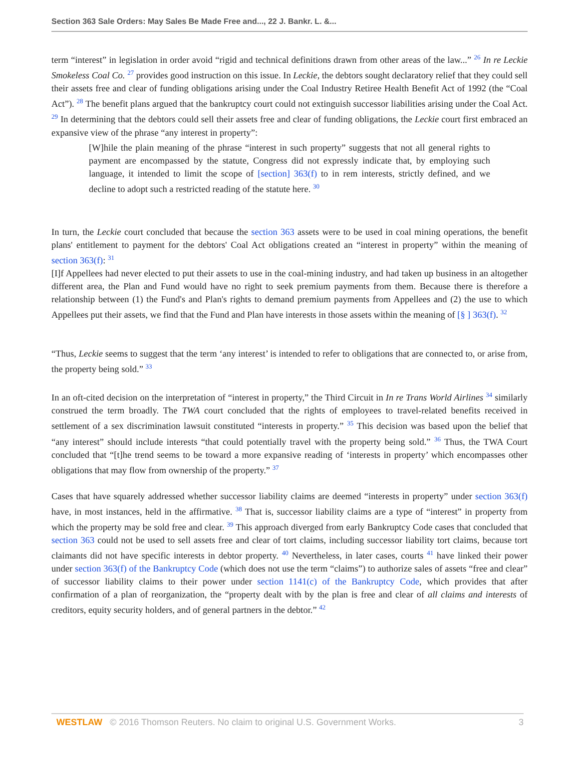Section 363 Sale Orders: May Sales Be Made Free and..., 22 J. Bankr. L. &...
term “interest” in legislation in order avoid “rigid and technical definitions drawn from other areas of the law...” <sup>26</sup> In re Leckie Smokeless Coal Co. <sup>27</sup> provides good instruction on this issue. In Leckie, the debtors sought declaratory relief that they could sell their assets free and clear of funding obligations arising under the Coal Industry Retiree Health Benefit Act of 1992 (the “Coal Act”). <sup>28</sup> The benefit plans argued that the bankruptcy court could not extinguish successor liabilities arising under the Coal Act. <sup>29</sup> In determining that the debtors could sell their assets free and clear of funding obligations, the Leckie court first embraced an expansive view of the phrase “any interest in property”:
[W]hile the plain meaning of the phrase “interest in such property” suggests that not all general rights to payment are encompassed by the statute, Congress did not expressly indicate that, by employing such language, it intended to limit the scope of [section] 363(f) to in rem interests, strictly defined, and we decline to adopt such a restricted reading of the statute here. <sup>30</sup>
In turn, the Leckie court concluded that because the section 363 assets were to be used in coal mining operations, the benefit plans' entitlement to payment for the debtors' Coal Act obligations created an “interest in property” within the meaning of section 363(f): <sup>31</sup>
[I]f Appellees had never elected to put their assets to use in the coal-mining industry, and had taken up business in an altogether different area, the Plan and Fund would have no right to seek premium payments from them. Because there is therefore a relationship between (1) the Fund's and Plan's rights to demand premium payments from Appellees and (2) the use to which Appellees put their assets, we find that the Fund and Plan have interests in those assets within the meaning of [§ ] 363(f). <sup>32</sup>
“Thus, Leckie seems to suggest that the term ‘any interest’ is intended to refer to obligations that are connected to, or arise from, the property being sold.” <sup>33</sup>
In an oft-cited decision on the interpretation of “interest in property,” the Third Circuit in In re Trans World Airlines <sup>34</sup> similarly construed the term broadly. The TWA court concluded that the rights of employees to travel-related benefits received in settlement of a sex discrimination lawsuit constituted “interests in property.” <sup>35</sup> This decision was based upon the belief that “any interest” should include interests “that could potentially travel with the property being sold.” <sup>36</sup> Thus, the TWA Court concluded that “[t]he trend seems to be toward a more expansive reading of ‘interests in property’ which encompasses other obligations that may flow from ownership of the property.” <sup>37</sup>
Cases that have squarely addressed whether successor liability claims are deemed “interests in property” under section 363(f) have, in most instances, held in the affirmative. <sup>38</sup> That is, successor liability claims are a type of “interest” in property from which the property may be sold free and clear. <sup>39</sup> This approach diverged from early Bankruptcy Code cases that concluded that section 363 could not be used to sell assets free and clear of tort claims, including successor liability tort claims, because tort claimants did not have specific interests in debtor property. <sup>40</sup> Nevertheless, in later cases, courts <sup>41</sup> have linked their power under section 363(f) of the Bankruptcy Code (which does not use the term “claims”) to authorize sales of assets “free and clear” of successor liability claims to their power under section 1141(c) of the Bankruptcy Code, which provides that after confirmation of a plan of reorganization, the “property dealt with by the plan is free and clear of all claims and interests of creditors, equity security holders, and of general partners in the debtor.” <sup>42</sup>
WESTLAW © 2016 Thomson Reuters. No claim to original U.S. Government Works. 3